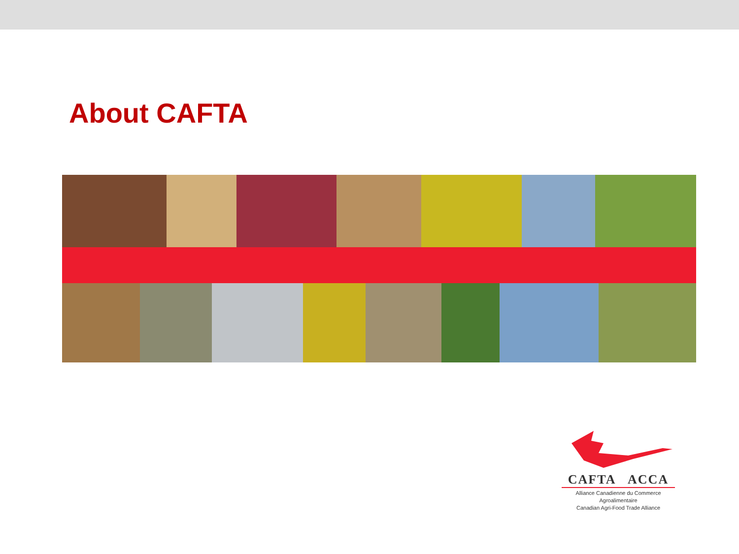About CAFTA
CAFTA ACCA
Alliance Canadienne du Commerce Agroalimentaire
Canadian Agri-Food Trade Alliance